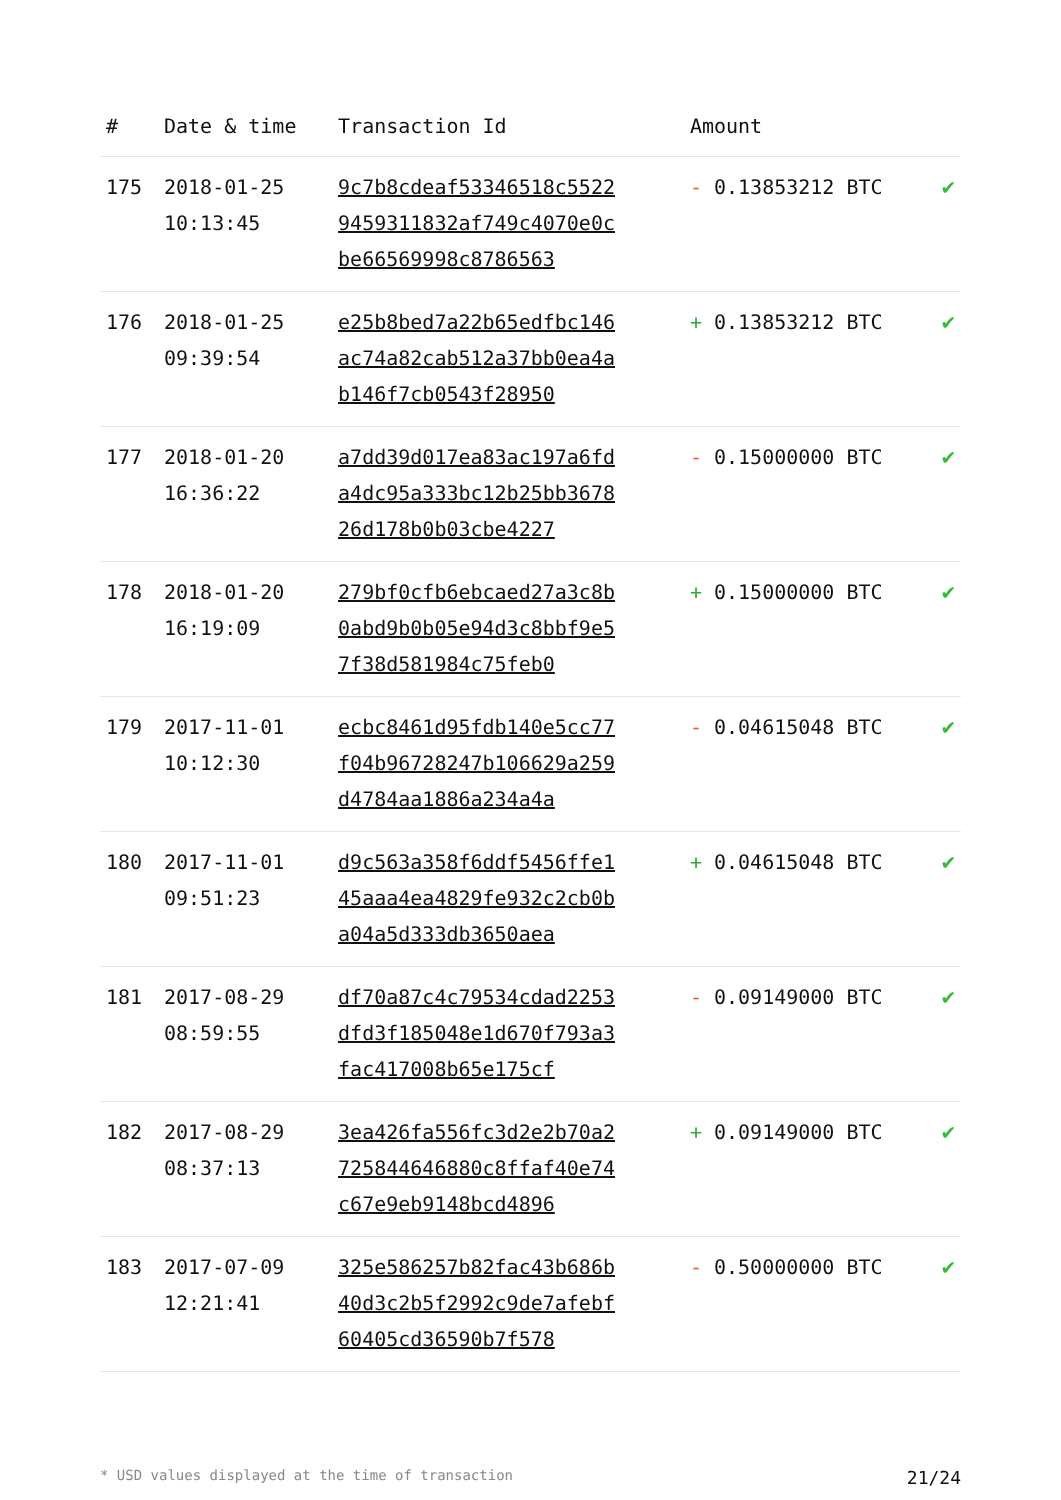| # | Date & time | Transaction Id | Amount | |
| --- | --- | --- | --- | --- |
| 175 | 2018-01-25 10:13:45 | 9c7b8cdeaf53346518c55229459311832af749c4070e0cbe66569998c8786563 | - 0.13853212 BTC | ✔ |
| 176 | 2018-01-25 09:39:54 | e25b8bed7a22b65edfbc146ac74a82cab512a37bb0ea4ab146f7cb0543f28950 | + 0.13853212 BTC | ✔ |
| 177 | 2018-01-20 16:36:22 | a7dd39d017ea83ac197a6fda4dc95a333bc12b25bb367826d178b0b03cbe4227 | - 0.15000000 BTC | ✔ |
| 178 | 2018-01-20 16:19:09 | 279bf0cfb6ebcaed27a3c8b0abd9b0b05e94d3c8bbf9e57f38d581984c75feb0 | + 0.15000000 BTC | ✔ |
| 179 | 2017-11-01 10:12:30 | ecbc8461d95fdb140e5cc77f04b96728247b106629a259d4784aa1886a234a4a | - 0.04615048 BTC | ✔ |
| 180 | 2017-11-01 09:51:23 | d9c563a358f6ddf5456ffe145aaa4ea4829fe932c2cb0ba04a5d333db3650aea | + 0.04615048 BTC | ✔ |
| 181 | 2017-08-29 08:59:55 | df70a87c4c79534cdad2253dfd3f185048e1d670f793a3fac417008b65e175cf | - 0.09149000 BTC | ✔ |
| 182 | 2017-08-29 08:37:13 | 3ea426fa556fc3d2e2b70a2725844646880c8ffaf40e74c67e9eb9148bcd4896 | + 0.09149000 BTC | ✔ |
| 183 | 2017-07-09 12:21:41 | 325e586257b82fac43b686b40d3c2b5f2992c9de7afebf60405cd36590b7f578 | - 0.50000000 BTC | ✔ |
* USD values displayed at the time of transaction 21/24